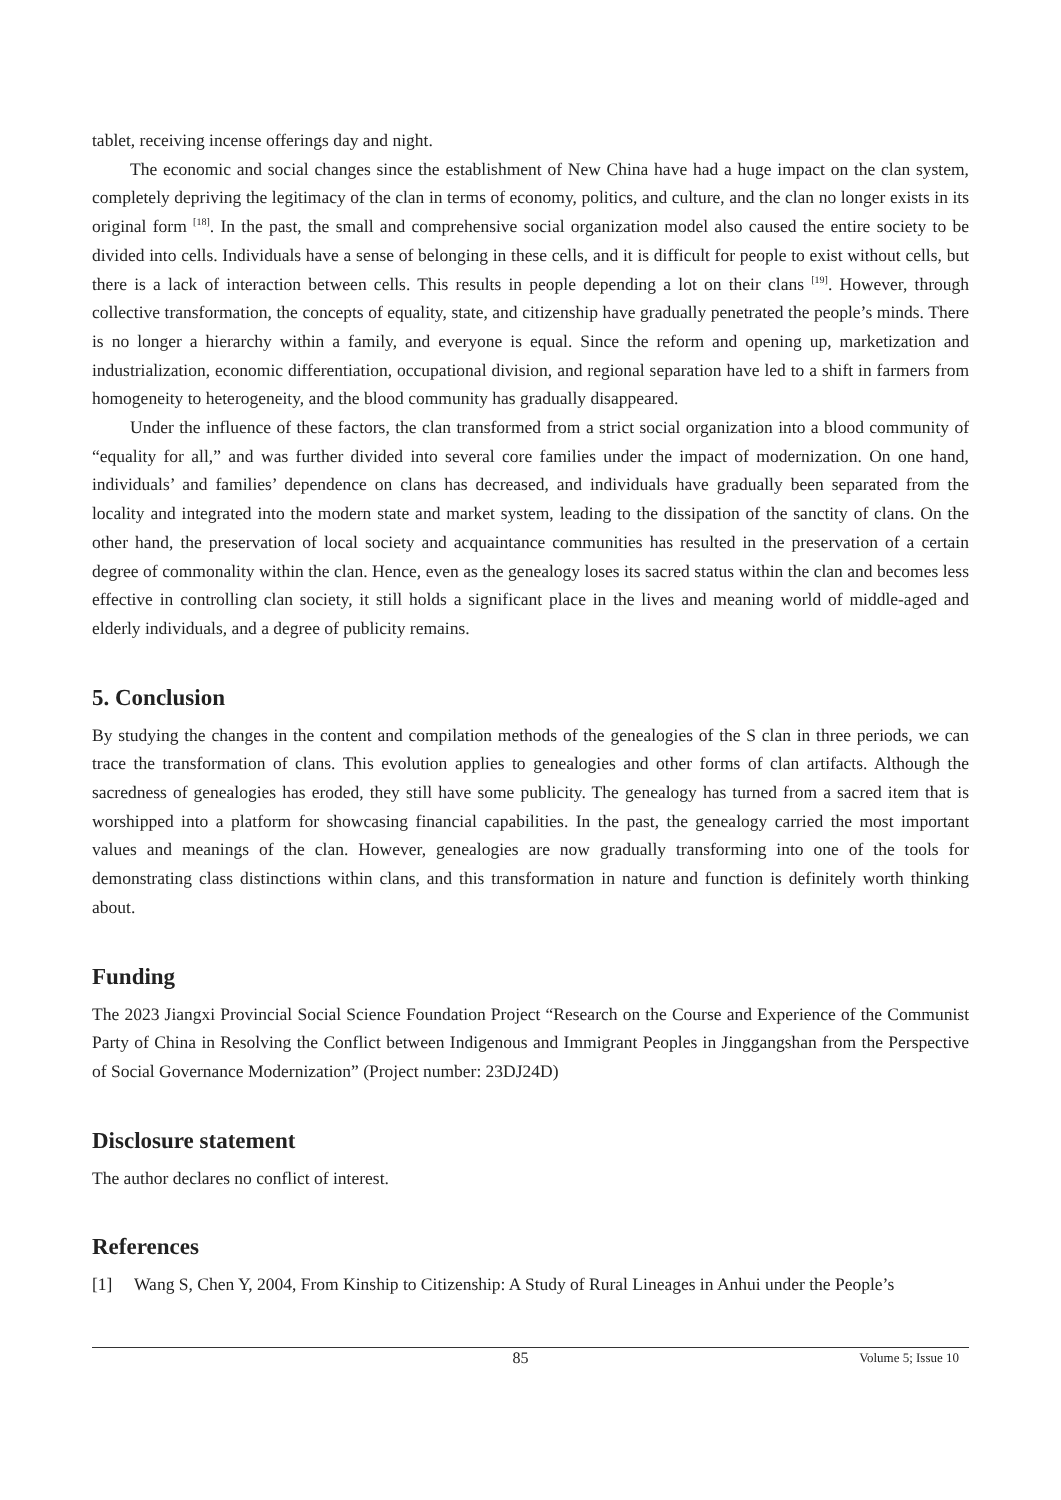tablet, receiving incense offerings day and night.
The economic and social changes since the establishment of New China have had a huge impact on the clan system, completely depriving the legitimacy of the clan in terms of economy, politics, and culture, and the clan no longer exists in its original form <sup>[18]</sup>. In the past, the small and comprehensive social organization model also caused the entire society to be divided into cells. Individuals have a sense of belonging in these cells, and it is difficult for people to exist without cells, but there is a lack of interaction between cells. This results in people depending a lot on their clans <sup>[19]</sup>. However, through collective transformation, the concepts of equality, state, and citizenship have gradually penetrated the people’s minds. There is no longer a hierarchy within a family, and everyone is equal. Since the reform and opening up, marketization and industrialization, economic differentiation, occupational division, and regional separation have led to a shift in farmers from homogeneity to heterogeneity, and the blood community has gradually disappeared.
Under the influence of these factors, the clan transformed from a strict social organization into a blood community of “equality for all,” and was further divided into several core families under the impact of modernization. On one hand, individuals’ and families’ dependence on clans has decreased, and individuals have gradually been separated from the locality and integrated into the modern state and market system, leading to the dissipation of the sanctity of clans. On the other hand, the preservation of local society and acquaintance communities has resulted in the preservation of a certain degree of commonality within the clan. Hence, even as the genealogy loses its sacred status within the clan and becomes less effective in controlling clan society, it still holds a significant place in the lives and meaning world of middle-aged and elderly individuals, and a degree of publicity remains.
5. Conclusion
By studying the changes in the content and compilation methods of the genealogies of the S clan in three periods, we can trace the transformation of clans. This evolution applies to genealogies and other forms of clan artifacts. Although the sacredness of genealogies has eroded, they still have some publicity. The genealogy has turned from a sacred item that is worshipped into a platform for showcasing financial capabilities. In the past, the genealogy carried the most important values and meanings of the clan. However, genealogies are now gradually transforming into one of the tools for demonstrating class distinctions within clans, and this transformation in nature and function is definitely worth thinking about.
Funding
The 2023 Jiangxi Provincial Social Science Foundation Project “Research on the Course and Experience of the Communist Party of China in Resolving the Conflict between Indigenous and Immigrant Peoples in Jinggangshan from the Perspective of Social Governance Modernization” (Project number: 23DJ24D)
Disclosure statement
The author declares no conflict of interest.
References
[1] Wang S, Chen Y, 2004, From Kinship to Citizenship: A Study of Rural Lineages in Anhui under the People’s
85 Volume 5; Issue 10